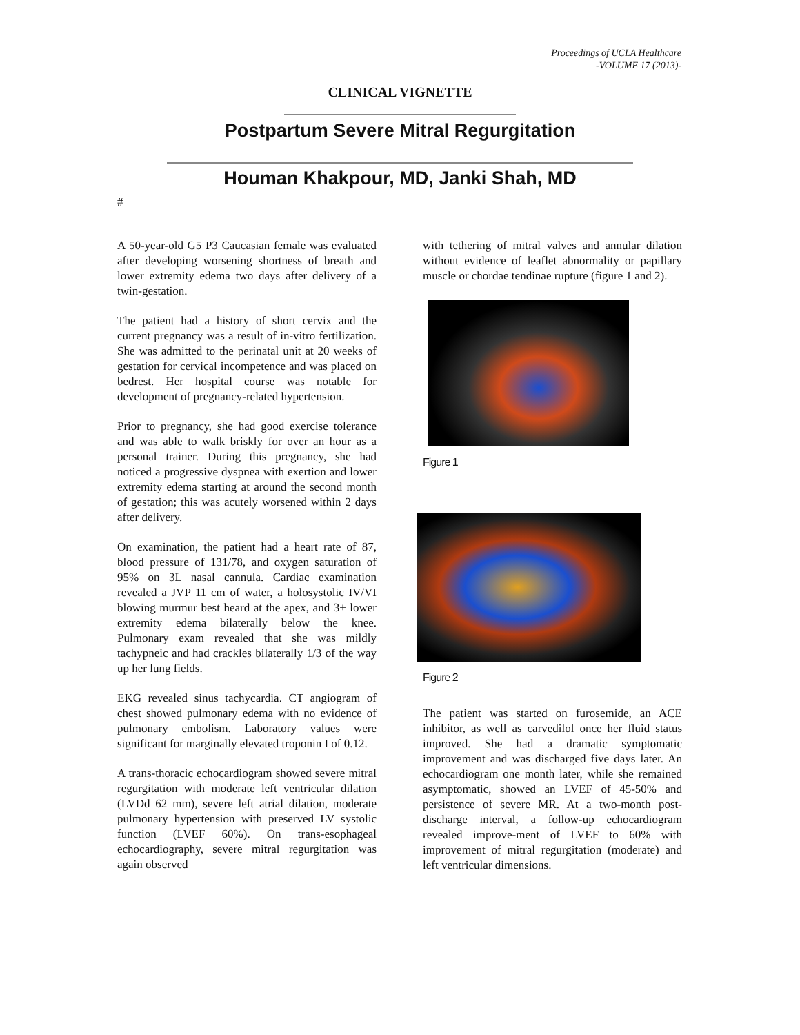Proceedings of UCLA Healthcare
-VOLUME 17 (2013)-
CLINICAL VIGNETTE
Postpartum Severe Mitral Regurgitation
Houman Khakpour, MD, Janki Shah, MD
#
A 50-year-old G5 P3 Caucasian female was evaluated after developing worsening shortness of breath and lower extremity edema two days after delivery of a twin-gestation.
The patient had a history of short cervix and the current pregnancy was a result of in-vitro fertilization. She was admitted to the perinatal unit at 20 weeks of gestation for cervical incompetence and was placed on bedrest. Her hospital course was notable for development of pregnancy-related hypertension.
Prior to pregnancy, she had good exercise tolerance and was able to walk briskly for over an hour as a personal trainer. During this pregnancy, she had noticed a progressive dyspnea with exertion and lower extremity edema starting at around the second month of gestation; this was acutely worsened within 2 days after delivery.
On examination, the patient had a heart rate of 87, blood pressure of 131/78, and oxygen saturation of 95% on 3L nasal cannula. Cardiac examination revealed a JVP 11 cm of water, a holosystolic IV/VI blowing murmur best heard at the apex, and 3+ lower extremity edema bilaterally below the knee. Pulmonary exam revealed that she was mildly tachypneic and had crackles bilaterally 1/3 of the way up her lung fields.
EKG revealed sinus tachycardia. CT angiogram of chest showed pulmonary edema with no evidence of pulmonary embolism. Laboratory values were significant for marginally elevated troponin I of 0.12.
A trans-thoracic echocardiogram showed severe mitral regurgitation with moderate left ventricular dilation (LVDd 62 mm), severe left atrial dilation, moderate pulmonary hypertension with preserved LV systolic function (LVEF 60%). On trans-esophageal echocardiography, severe mitral regurgitation was again observed
with tethering of mitral valves and annular dilation without evidence of leaflet abnormality or papillary muscle or chordae tendinae rupture (figure 1 and 2).
Figure 1
Figure 2
The patient was started on furosemide, an ACE inhibitor, as well as carvedilol once her fluid status improved. She had a dramatic symptomatic improvement and was discharged five days later. An echocardiogram one month later, while she remained asymptomatic, showed an LVEF of 45-50% and persistence of severe MR. At a two-month post-discharge interval, a follow-up echocardiogram revealed improve-ment of LVEF to 60% with improvement of mitral regurgitation (moderate) and left ventricular dimensions.